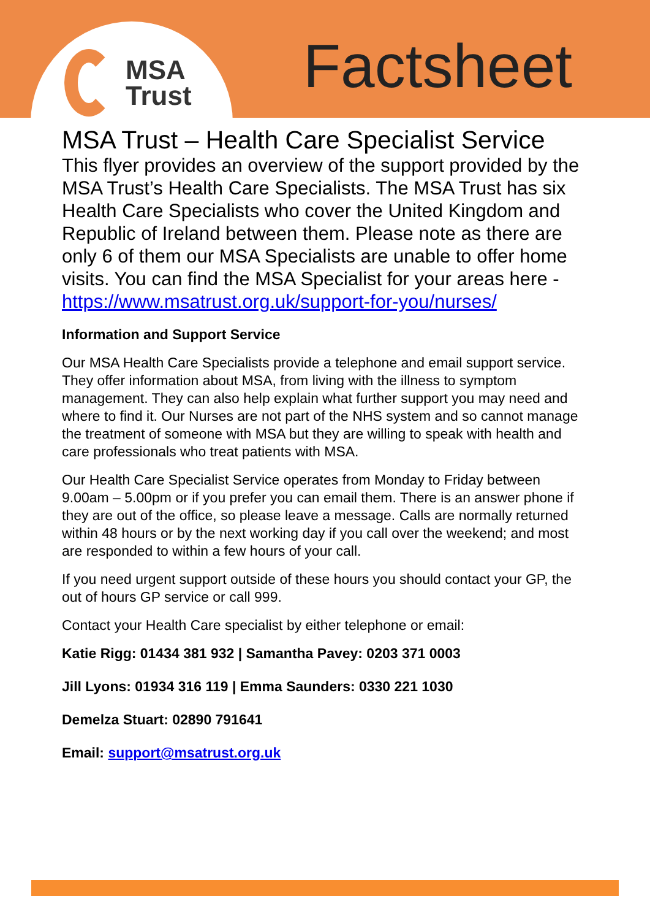MSA
Trust
Factsheet
MSA Trust – Health Care Specialist Service
This flyer provides an overview of the support provided by the MSA Trust’s Health Care Specialists. The MSA Trust has six Health Care Specialists who cover the United Kingdom and Republic of Ireland between them. Please note as there are only 6 of them our MSA Specialists are unable to offer home visits. You can find the MSA Specialist for your areas here - https://www.msatrust.org.uk/support-for-you/nurses/
Information and Support Service
Our MSA Health Care Specialists provide a telephone and email support service. They offer information about MSA, from living with the illness to symptom management. They can also help explain what further support you may need and where to find it. Our Nurses are not part of the NHS system and so cannot manage the treatment of someone with MSA but they are willing to speak with health and care professionals who treat patients with MSA.
Our Health Care Specialist Service operates from Monday to Friday between 9.00am – 5.00pm or if you prefer you can email them. There is an answer phone if they are out of the office, so please leave a message. Calls are normally returned within 48 hours or by the next working day if you call over the weekend; and most are responded to within a few hours of your call.
If you need urgent support outside of these hours you should contact your GP, the out of hours GP service or call 999.
Contact your Health Care specialist by either telephone or email:
Katie Rigg: 01434 381 932 | Samantha Pavey: 0203 371 0003
Jill Lyons: 01934 316 119 | Emma Saunders: 0330 221 1030
Demelza Stuart: 02890 791641
Email: support@msatrust.org.uk